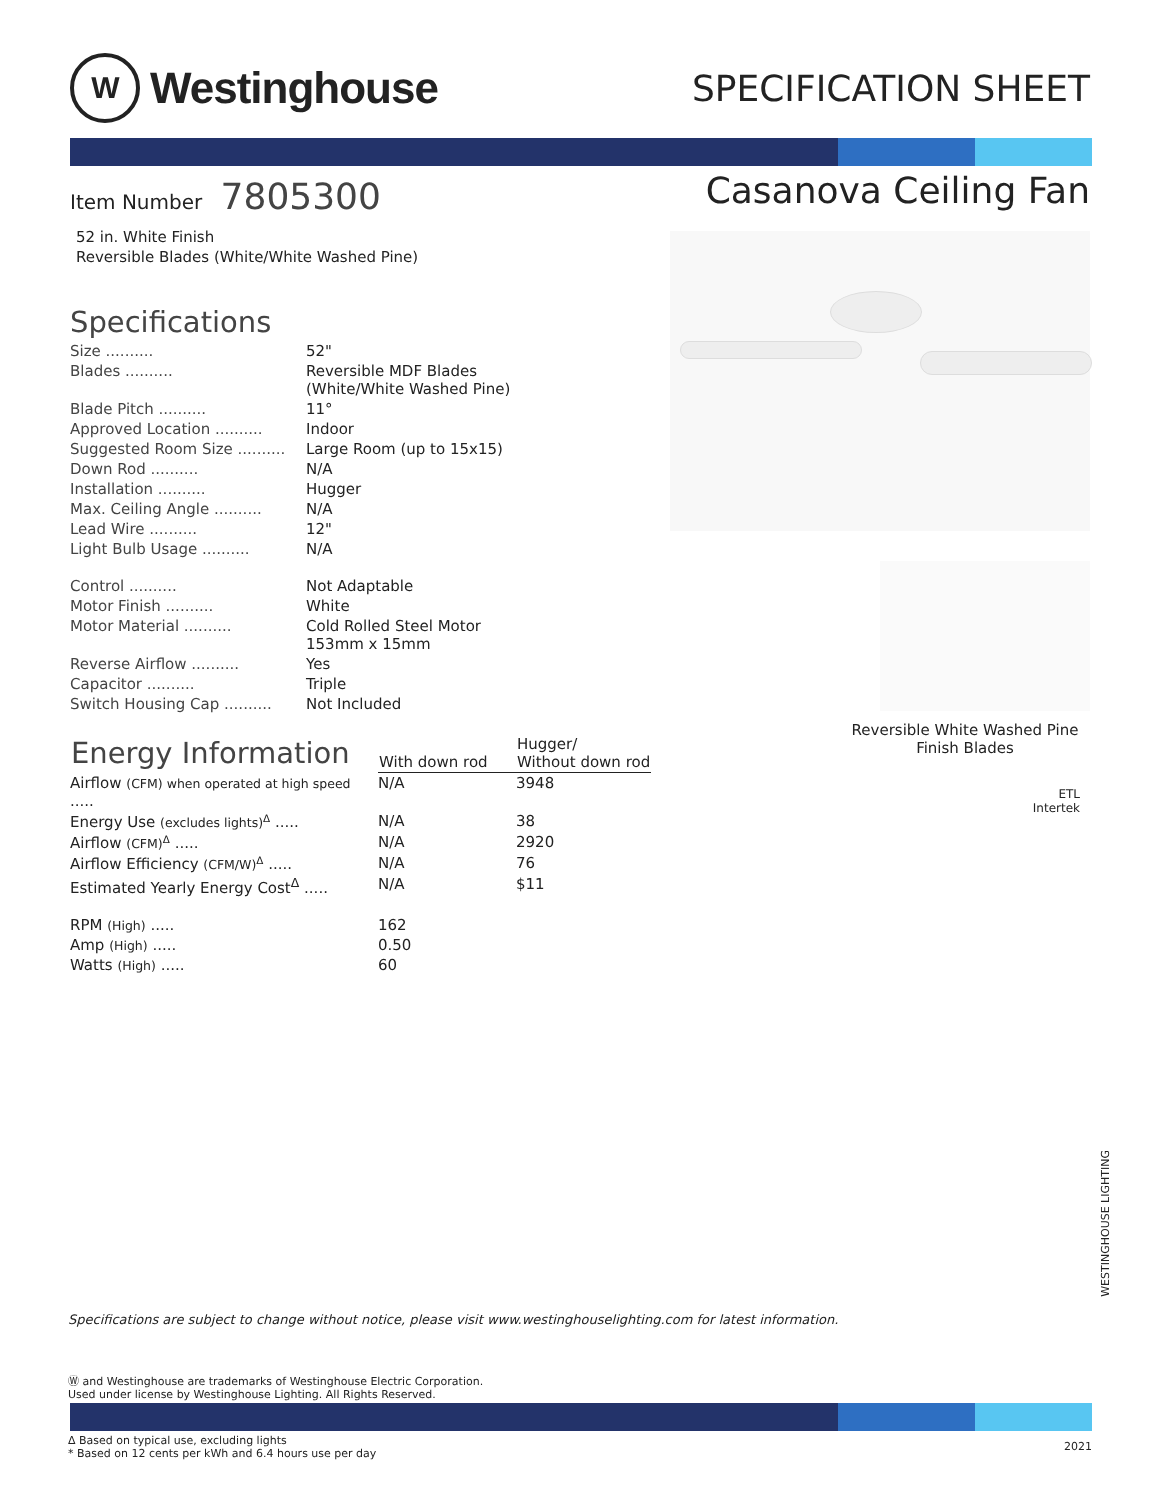W
Westinghouse
SPECIFICATION SHEET
Item Number 7805300
52 in. White Finish
Reversible Blades (White/White Washed Pine)
Specifications
| Size .......... | 52" |
| Blades .......... | Reversible MDF Blades (White/White Washed Pine) |
| Blade Pitch .......... | 11° |
| Approved Location .......... | Indoor |
| Suggested Room Size .......... | Large Room (up to 15x15) |
| Down Rod .......... | N/A |
| Installation .......... | Hugger |
| Max. Ceiling Angle .......... | N/A |
| Lead Wire .......... | 12" |
| Light Bulb Usage .......... | N/A |
| Control .......... | Not Adaptable |
| Motor Finish .......... | White |
| Motor Material .......... | Cold Rolled Steel Motor 153mm x 15mm |
| Reverse Airflow .......... | Yes |
| Capacitor .......... | Triple |
| Switch Housing Cap .......... | Not Included |
| Energy Information | With down rod | Hugger/ Without down rod |
| --- | --- | --- |
| Airflow (CFM) when operated at high speed ..... | N/A | 3948 |
| Energy Use (excludes lights)<sup>Δ</sup> ..... | N/A | 38 |
| Airflow (CFM)<sup>Δ</sup> ..... | N/A | 2920 |
| Airflow Efficiency (CFM/W)<sup>Δ</sup> ..... | N/A | 76 |
| Estimated Yearly Energy Cost<sup>Δ</sup> ..... | N/A | $11 |
| RPM (High) ..... | 162 | |
| Amp (High) ..... | 0.50 | |
| Watts (High) ..... | 60 | |
Casanova Ceiling Fan
Reversible White Washed Pine
Finish Blades
ETL
Intertek
Specifications are subject to change without notice, please visit www.westinghouselighting.com for latest information.
WESTINGHOUSE LIGHTING
Ⓦ and Westinghouse are trademarks of Westinghouse Electric Corporation.
Used under license by Westinghouse Lighting. All Rights Reserved.
Δ Based on typical use, excluding lights
* Based on 12 cents per kWh and 6.4 hours use per day
2021